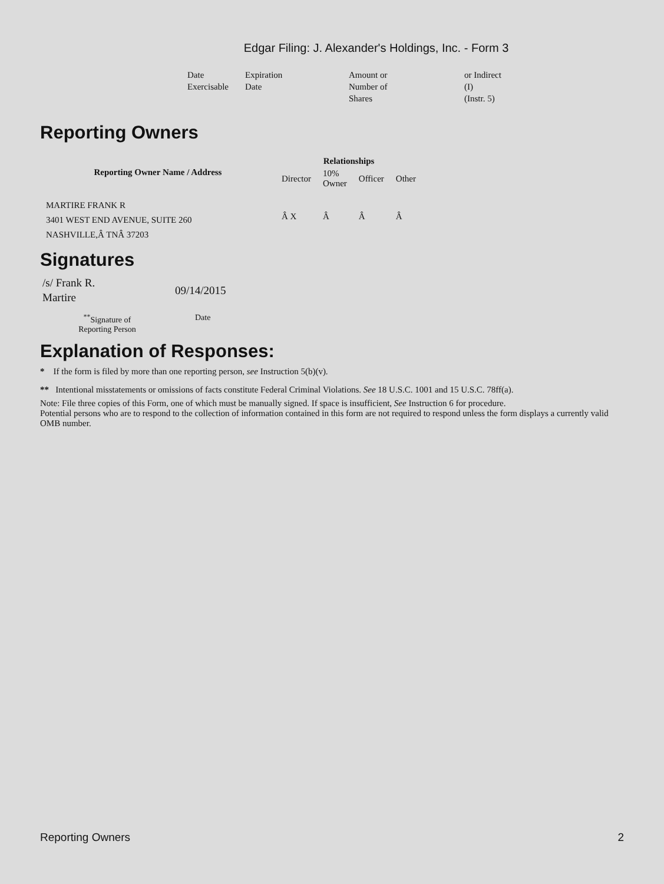Edgar Filing: J. Alexander's Holdings, Inc. - Form 3
| Date Exercisable | Expiration Date | Amount or Number of Shares | or Indirect (I) (Instr. 5) |
Reporting Owners
| Reporting Owner Name / Address | Relationships | | | |
| --- | --- | --- | --- | --- |
| | Director | 10% Owner | Officer | Other |
| MARTIRE FRANK R 3401 WEST END AVENUE, SUITE 260 NASHVILLE,Â TNÂ 37203 | Â X | Â | Â | Â |
Signatures
| /s/ Frank R. Martire | 09/14/2015 |
| <sup>**</sup> Signature of Reporting Person | Date |
Explanation of Responses:
* If the form is filed by more than one reporting person, see Instruction 5(b)(v).
** Intentional misstatements or omissions of facts constitute Federal Criminal Violations. See 18 U.S.C. 1001 and 15 U.S.C. 78ff(a).
Note: File three copies of this Form, one of which must be manually signed. If space is insufficient, See Instruction 6 for procedure.
Potential persons who are to respond to the collection of information contained in this form are not required to respond unless the form displays a currently valid OMB number.
Reporting Owners 2